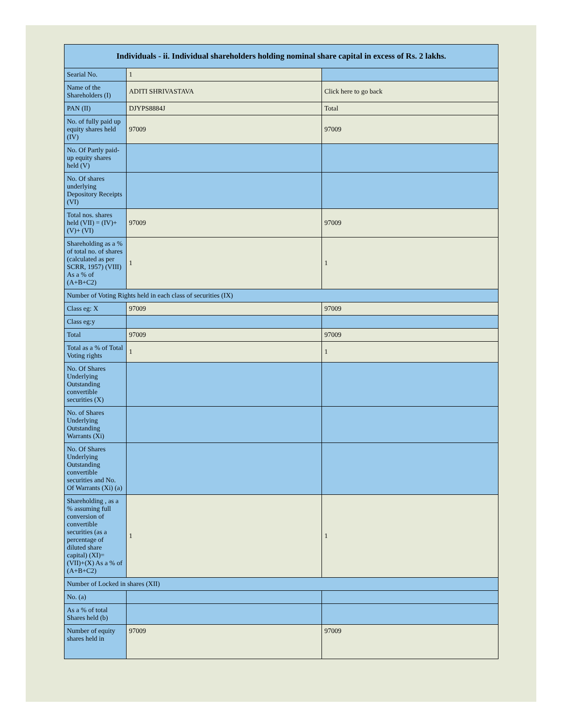| Individuals - ii. Individual shareholders holding nominal share capital in excess of Rs. 2 lakhs. | | |
| --- | --- | --- |
| Searial No. | 1 | |
| Name of the Shareholders (I) | ADITI SHRIVASTAVA | Click here to go back |
| PAN (II) | DJYPS8884J | Total |
| No. of fully paid up equity shares held (IV) | 97009 | 97009 |
| No. Of Partly paid-up equity shares held (V) | | |
| No. Of shares underlying Depository Receipts (VI) | | |
| Total nos. shares held (VII) = (IV)+(V)+ (VI) | 97009 | 97009 |
| Shareholding as a % of total no. of shares (calculated as per SCRR, 1957) (VIII) As a % of (A+B+C2) | 1 | 1 |
| Number of Voting Rights held in each class of securities (IX) | | |
| Class eg: X | 97009 | 97009 |
| Class eg:y | | |
| Total | 97009 | 97009 |
| Total as a % of Total Voting rights | 1 | 1 |
| No. Of Shares Underlying Outstanding convertible securities (X) | | |
| No. of Shares Underlying Outstanding Warrants (Xi) | | |
| No. Of Shares Underlying Outstanding convertible securities and No. Of Warrants (Xi) (a) | | |
| Shareholding , as a % assuming full conversion of convertible securities (as a percentage of diluted share capital) (XI)= (VII)+(X) As a % of (A+B+C2) | 1 | 1 |
| Number of Locked in shares (XII) | | |
| No. (a) | | |
| As a % of total Shares held (b) | | |
| Number of equity shares held in | 97009 | 97009 |